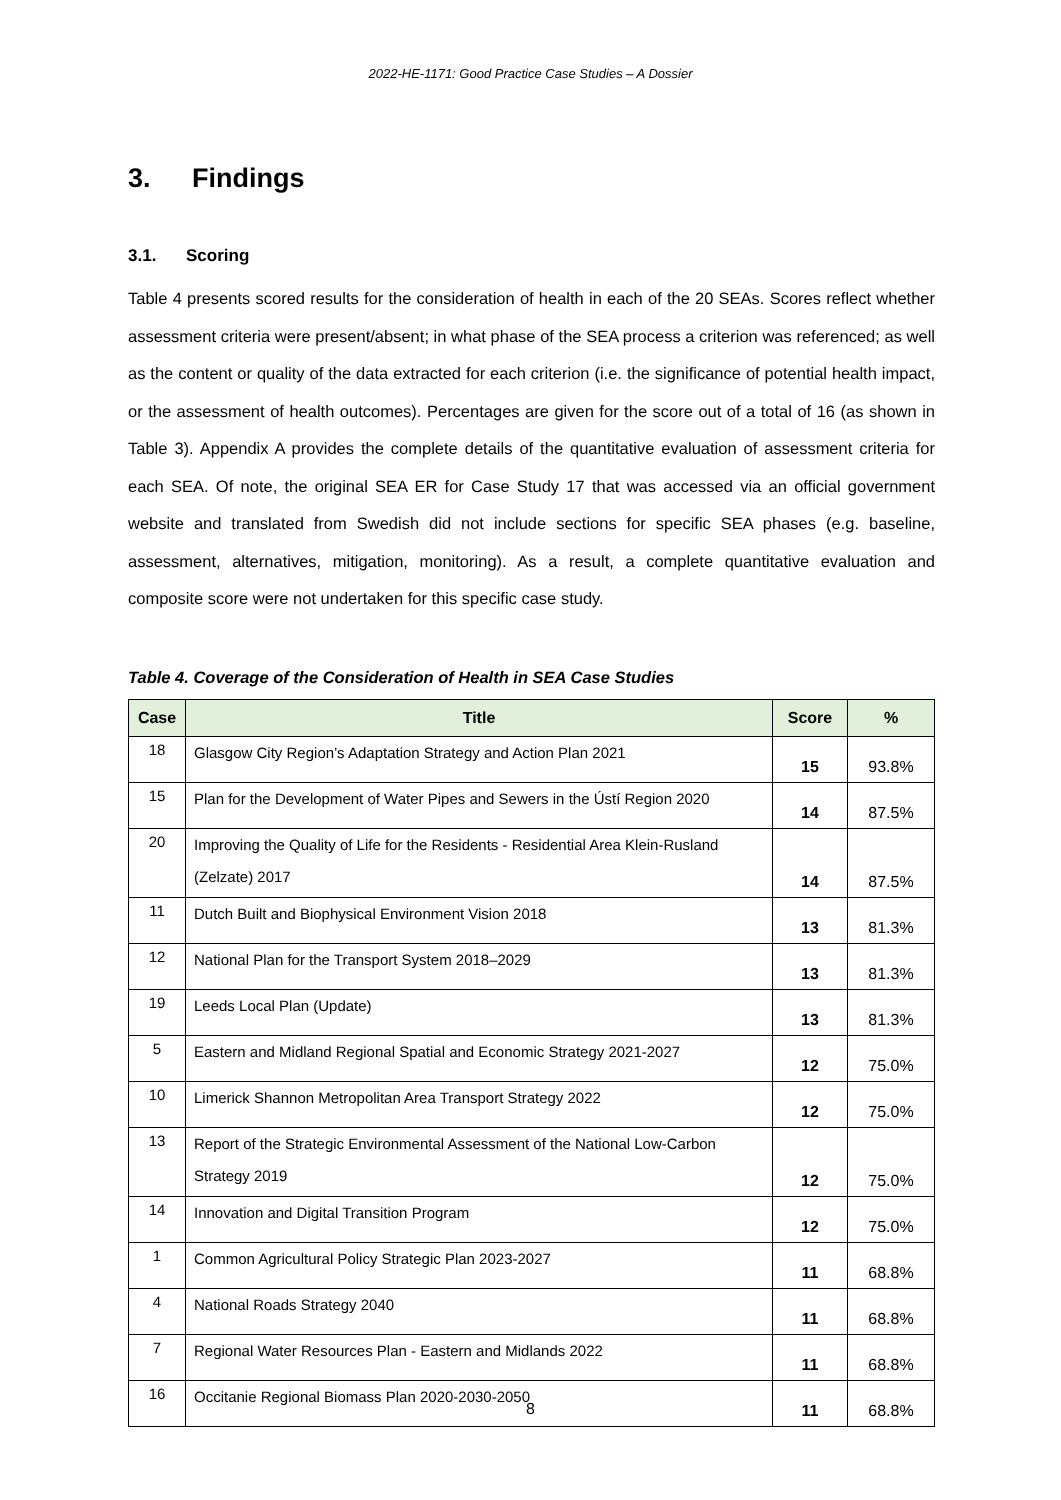2022-HE-1171: Good Practice Case Studies – A Dossier
3. Findings
3.1. Scoring
Table 4 presents scored results for the consideration of health in each of the 20 SEAs. Scores reflect whether assessment criteria were present/absent; in what phase of the SEA process a criterion was referenced; as well as the content or quality of the data extracted for each criterion (i.e. the significance of potential health impact, or the assessment of health outcomes). Percentages are given for the score out of a total of 16 (as shown in Table 3). Appendix A provides the complete details of the quantitative evaluation of assessment criteria for each SEA. Of note, the original SEA ER for Case Study 17 that was accessed via an official government website and translated from Swedish did not include sections for specific SEA phases (e.g. baseline, assessment, alternatives, mitigation, monitoring). As a result, a complete quantitative evaluation and composite score were not undertaken for this specific case study.
Table 4. Coverage of the Consideration of Health in SEA Case Studies
| Case | Title | Score | % |
| --- | --- | --- | --- |
| 18 | Glasgow City Region’s Adaptation Strategy and Action Plan 2021 | 15 | 93.8% |
| 15 | Plan for the Development of Water Pipes and Sewers in the Ústí Region 2020 | 14 | 87.5% |
| 20 | Improving the Quality of Life for the Residents - Residential Area Klein-Rusland (Zelzate) 2017 | 14 | 87.5% |
| 11 | Dutch Built and Biophysical Environment Vision 2018 | 13 | 81.3% |
| 12 | National Plan for the Transport System 2018–2029 | 13 | 81.3% |
| 19 | Leeds Local Plan (Update) | 13 | 81.3% |
| 5 | Eastern and Midland Regional Spatial and Economic Strategy 2021-2027 | 12 | 75.0% |
| 10 | Limerick Shannon Metropolitan Area Transport Strategy 2022 | 12 | 75.0% |
| 13 | Report of the Strategic Environmental Assessment of the National Low-Carbon Strategy 2019 | 12 | 75.0% |
| 14 | Innovation and Digital Transition Program | 12 | 75.0% |
| 1 | Common Agricultural Policy Strategic Plan 2023-2027 | 11 | 68.8% |
| 4 | National Roads Strategy 2040 | 11 | 68.8% |
| 7 | Regional Water Resources Plan - Eastern and Midlands 2022 | 11 | 68.8% |
| 16 | Occitanie Regional Biomass Plan 2020-2030-2050 | 11 | 68.8% |
8